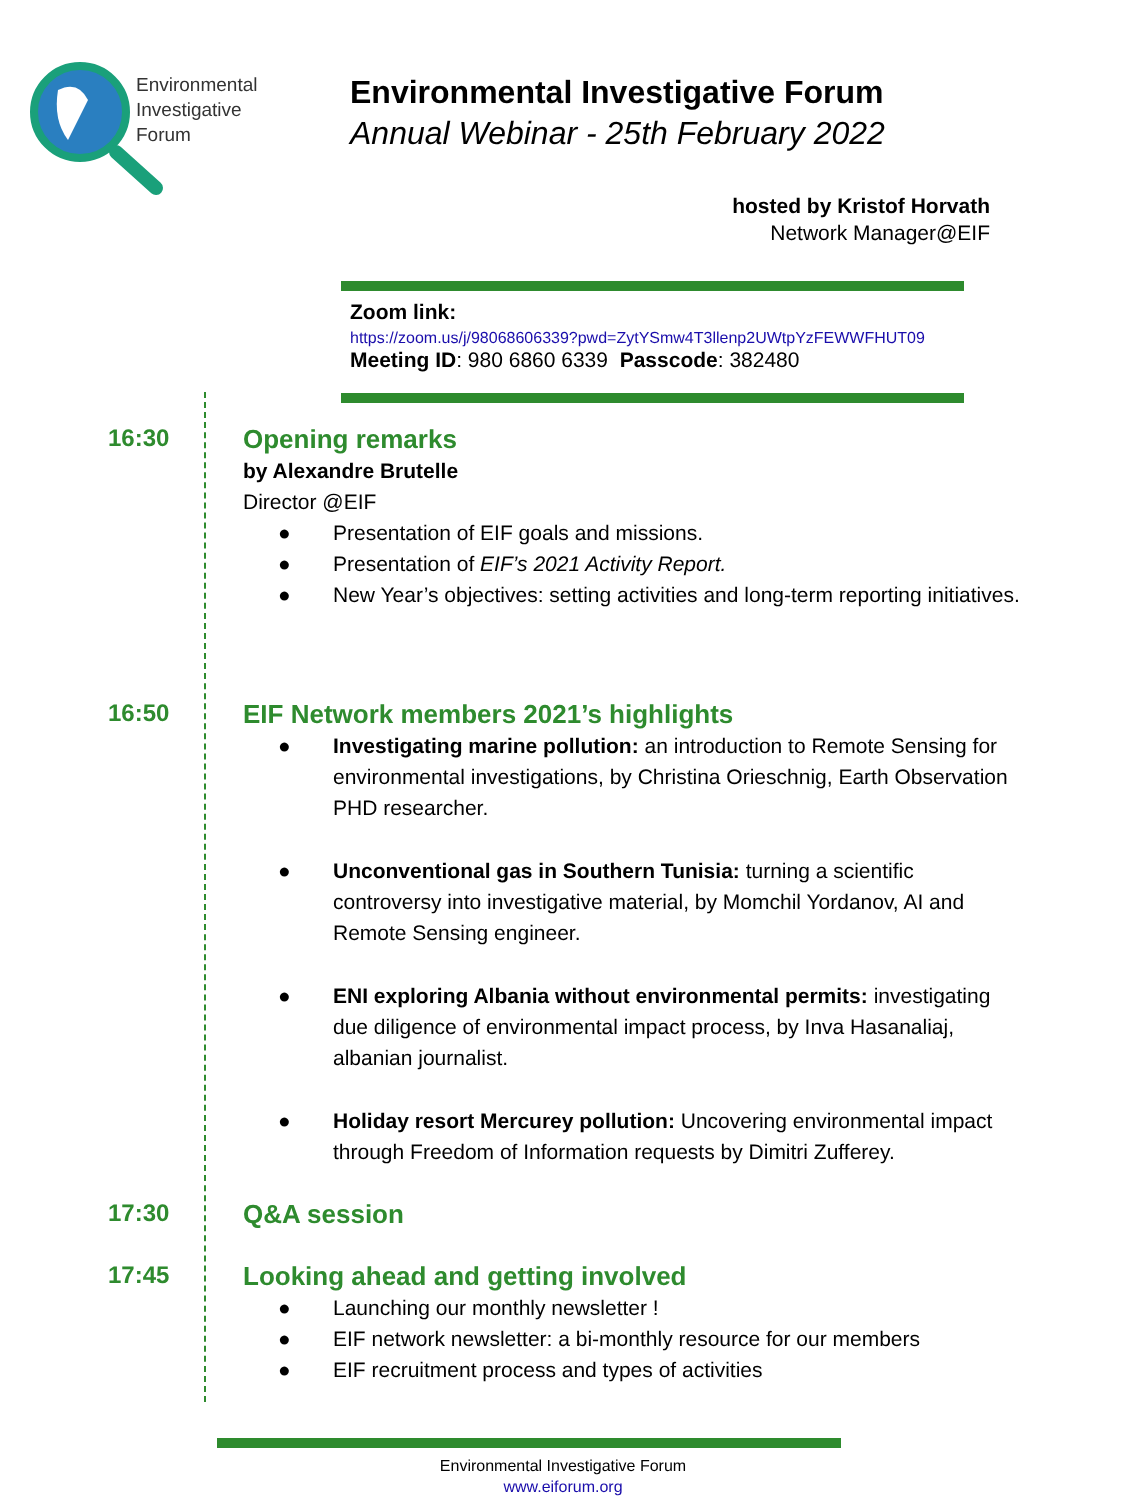Environmental
Investigative
Forum
Environmental Investigative Forum
Annual Webinar - 25th February 2022
hosted by Kristof Horvath
Network Manager@EIF
Zoom link:
https://zoom.us/j/98068606339?pwd=ZytYSmw4T3llenp2UWtpYzFEWWFHUT09
Meeting ID: 980 6860 6339 Passcode: 382480
16:30
Opening remarks
by Alexandre Brutelle
Director @EIF
● Presentation of EIF goals and missions.
● Presentation of EIF’s 2021 Activity Report.
● New Year’s objectives: setting activities and long-term reporting initiatives.
16:50
EIF Network members 2021’s highlights
● Investigating marine pollution: an introduction to Remote Sensing for environmental investigations, by Christina Orieschnig, Earth Observation PHD researcher.
● Unconventional gas in Southern Tunisia: turning a scientific controversy into investigative material, by Momchil Yordanov, AI and Remote Sensing engineer.
● ENI exploring Albania without environmental permits: investigating due diligence of environmental impact process, by Inva Hasanaliaj, albanian journalist.
● Holiday resort Mercurey pollution: Uncovering environmental impact through Freedom of Information requests by Dimitri Zufferey.
17:30
Q&A session
17:45
Looking ahead and getting involved
● Launching our monthly newsletter !
● EIF network newsletter: a bi-monthly resource for our members
● EIF recruitment process and types of activities
Environmental Investigative Forum
www.eiforum.org